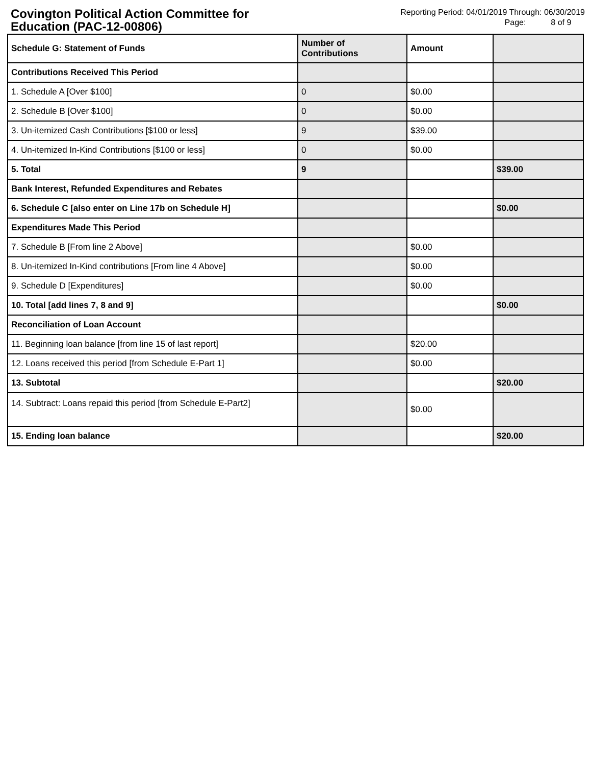Covington Political Action Committee for
Education (PAC-12-00806)
Reporting Period: 04/01/2019 Through: 06/30/2019
Page: 8 of 9
| Schedule G: Statement of Funds | Number of Contributions | Amount | |
| --- | --- | --- | --- |
| Contributions Received This Period | | | |
| 1. Schedule A [Over $100] | 0 | $0.00 | |
| 2. Schedule B [Over $100] | 0 | $0.00 | |
| 3. Un-itemized Cash Contributions [$100 or less] | 9 | $39.00 | |
| 4. Un-itemized In-Kind Contributions [$100 or less] | 0 | $0.00 | |
| 5. Total | 9 | | $39.00 |
| Bank Interest, Refunded Expenditures and Rebates | | | |
| 6. Schedule C [also enter on Line 17b on Schedule H] | | | $0.00 |
| Expenditures Made This Period | | | |
| 7. Schedule B [From line 2 Above] | | $0.00 | |
| 8. Un-itemized In-Kind contributions [From line 4 Above] | | $0.00 | |
| 9. Schedule D [Expenditures] | | $0.00 | |
| 10. Total [add lines 7, 8 and 9] | | | $0.00 |
| Reconciliation of Loan Account | | | |
| 11. Beginning loan balance [from line 15 of last report] | | $20.00 | |
| 12. Loans received this period [from Schedule E-Part 1] | | $0.00 | |
| 13. Subtotal | | | $20.00 |
| 14. Subtract: Loans repaid this period [from Schedule E-Part2] | | $0.00 | |
| 15. Ending loan balance | | | $20.00 |